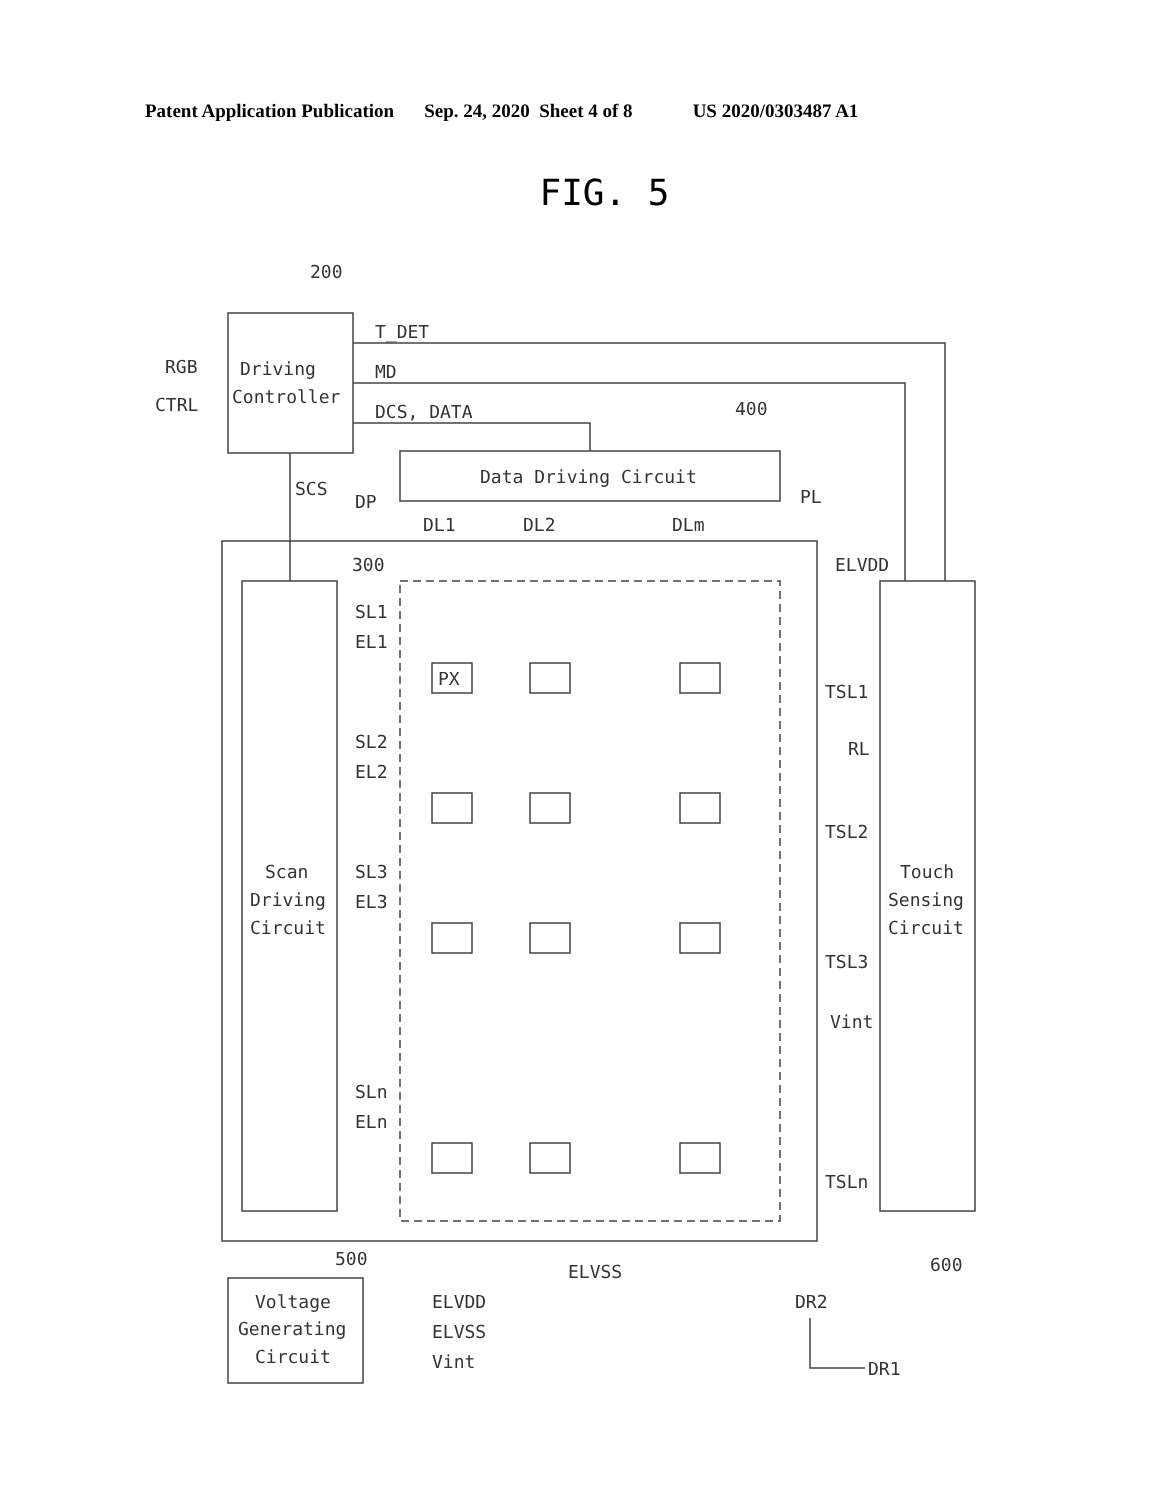Patent Application Publication Sep. 24, 2020 Sheet 4 of 8 US 2020/0303487 A1
FIG. 5
Driving
Controller
200
RGB
CTRL
T_DET
MD
DCS, DATA
Data Driving Circuit
400
SCS
DP
PL
DL1
DL2
DLm
Scan
Driving
Circuit
300
ELVDD
SL1
EL1
SL2
EL2
SL3
EL3
SLn
ELn
PX
TSL1
RL
TSL2
TSL3
Vint
TSLn
Touch
Sensing
Circuit
600
ELVSS
500
Voltage
Generating
Circuit
ELVDD
ELVSS
Vint
DR2
DR1